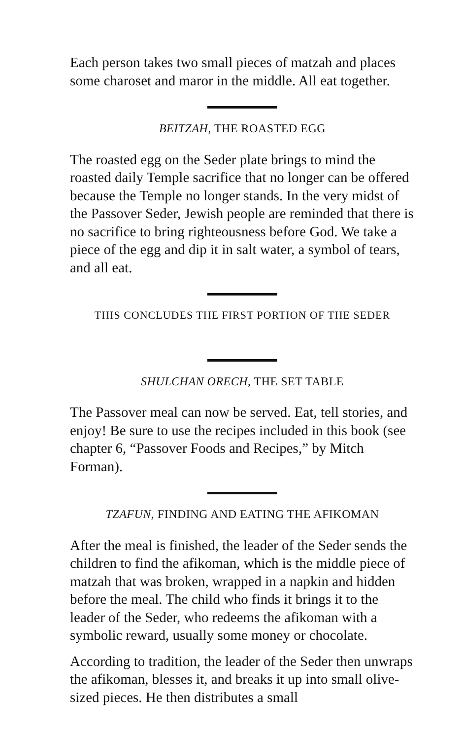Each person takes two small pieces of matzah and places some charoset and maror in the middle. All eat together.
BEITZAH, THE ROASTED EGG
The roasted egg on the Seder plate brings to mind the roasted daily Temple sacrifice that no longer can be offered because the Temple no longer stands. In the very midst of the Passover Seder, Jewish people are reminded that there is no sacrifice to bring righteousness before God. We take a piece of the egg and dip it in salt water, a symbol of tears, and all eat.
THIS CONCLUDES THE FIRST PORTION OF THE SEDER
SHULCHAN ORECH, THE SET TABLE
The Passover meal can now be served. Eat, tell stories, and enjoy! Be sure to use the recipes included in this book (see chapter 6, “Passover Foods and Recipes,” by Mitch Forman).
TZAFUN, FINDING AND EATING THE AFIKOMAN
After the meal is finished, the leader of the Seder sends the children to find the afikoman, which is the middle piece of matzah that was broken, wrapped in a napkin and hidden before the meal. The child who finds it brings it to the leader of the Seder, who redeems the afikoman with a symbolic reward, usually some money or chocolate.
According to tradition, the leader of the Seder then unwraps the afikoman, blesses it, and breaks it up into small olive-sized pieces. He then distributes a small